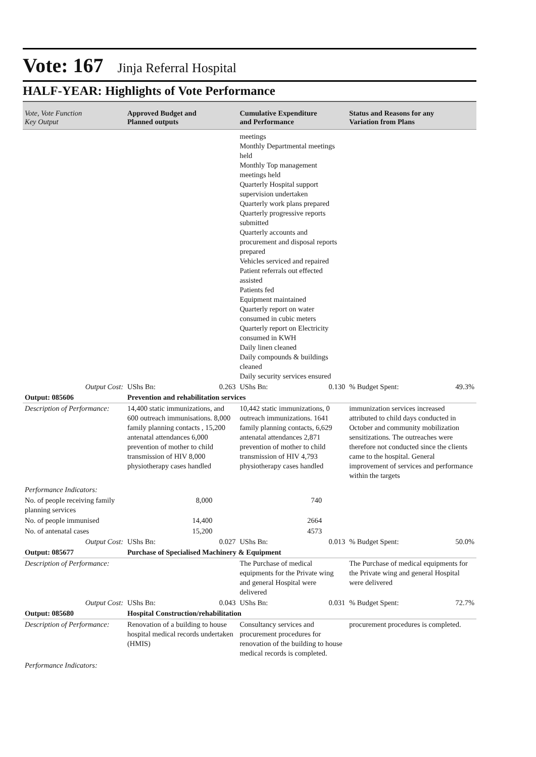Vote: 167 Jinja Referral Hospital
HALF-YEAR: Highlights of Vote Performance
| Vote, Vote Function Key Output | Approved Budget and Planned outputs | | Cumulative Expenditure and Performance | | Status and Reasons for any Variation from Plans | |
| --- | --- | --- | --- | --- | --- | --- |
| | | | meetings Monthly Departmental meetings held Monthly Top management meetings held Quarterly Hospital support supervision undertaken Quarterly work plans prepared Quarterly progressive reports submitted Quarterly accounts and procurement and disposal reports prepared Vehicles serviced and repaired Patient referrals out effected assisted Patients fed Equipment maintained Quarterly report on water consumed in cubic meters Quarterly report on Electricity consumed in KWH Daily linen cleaned Daily compounds & buildings cleaned Daily security services ensured | | | |
| Output Cost: | UShs Bn: | 0.263 | UShs Bn: | 0.130 | % Budget Spent: | 49.3% |
| Output: 085606 | Prevention and rehabilitation services | | | | | |
| Description of Performance: | 14,400 static immunizations, and 600 outreach immunisations. 8,000 family planning contacts , 15,200 antenatal attendances 6,000 prevention of mother to child transmission of HIV 8,000 physiotherapy cases handled | | 10,442 static immunizations, 0 outreach immunizations. 1641 family planning contacts, 6,629 antenatal attendances 2,871 prevention of mother to child transmission of HIV 4,793 physiotherapy cases handled | | immunization services increased attributed to child days conducted in October and community mobilization sensitizations. The outreaches were therefore not conducted since the clients came to the hospital. General improvement of services and performance within the targets | |
| Performance Indicators: | | | | | | |
| No. of people receiving family planning services | 8,000 | | 740 | | | |
| No. of people immunised | 14,400 | | 2664 | | | |
| No. of antenatal cases | 15,200 | | 4573 | | | |
| Output Cost: | UShs Bn: | 0.027 | UShs Bn: | 0.013 | % Budget Spent: | 50.0% |
| Output: 085677 | Purchase of Specialised Machinery & Equipment | | | | | |
| Description of Performance: | | | The Purchase of medical equipments for the Private wing and general Hospital were delivered | | The Purchase of medical equipments for the Private wing and general Hospital were delivered | |
| Output Cost: | UShs Bn: | 0.043 | UShs Bn: | 0.031 | % Budget Spent: | 72.7% |
| Output: 085680 | Hospital Construction/rehabilitation | | | | | |
| Description of Performance: | Renovation of a building to house hospital medical records undertaken (HMIS) | | Consultancy services and procurement procedures for renovation of the building to house medical records is completed. | | procurement procedures is completed. | |
| Performance Indicators: | | | | | | |